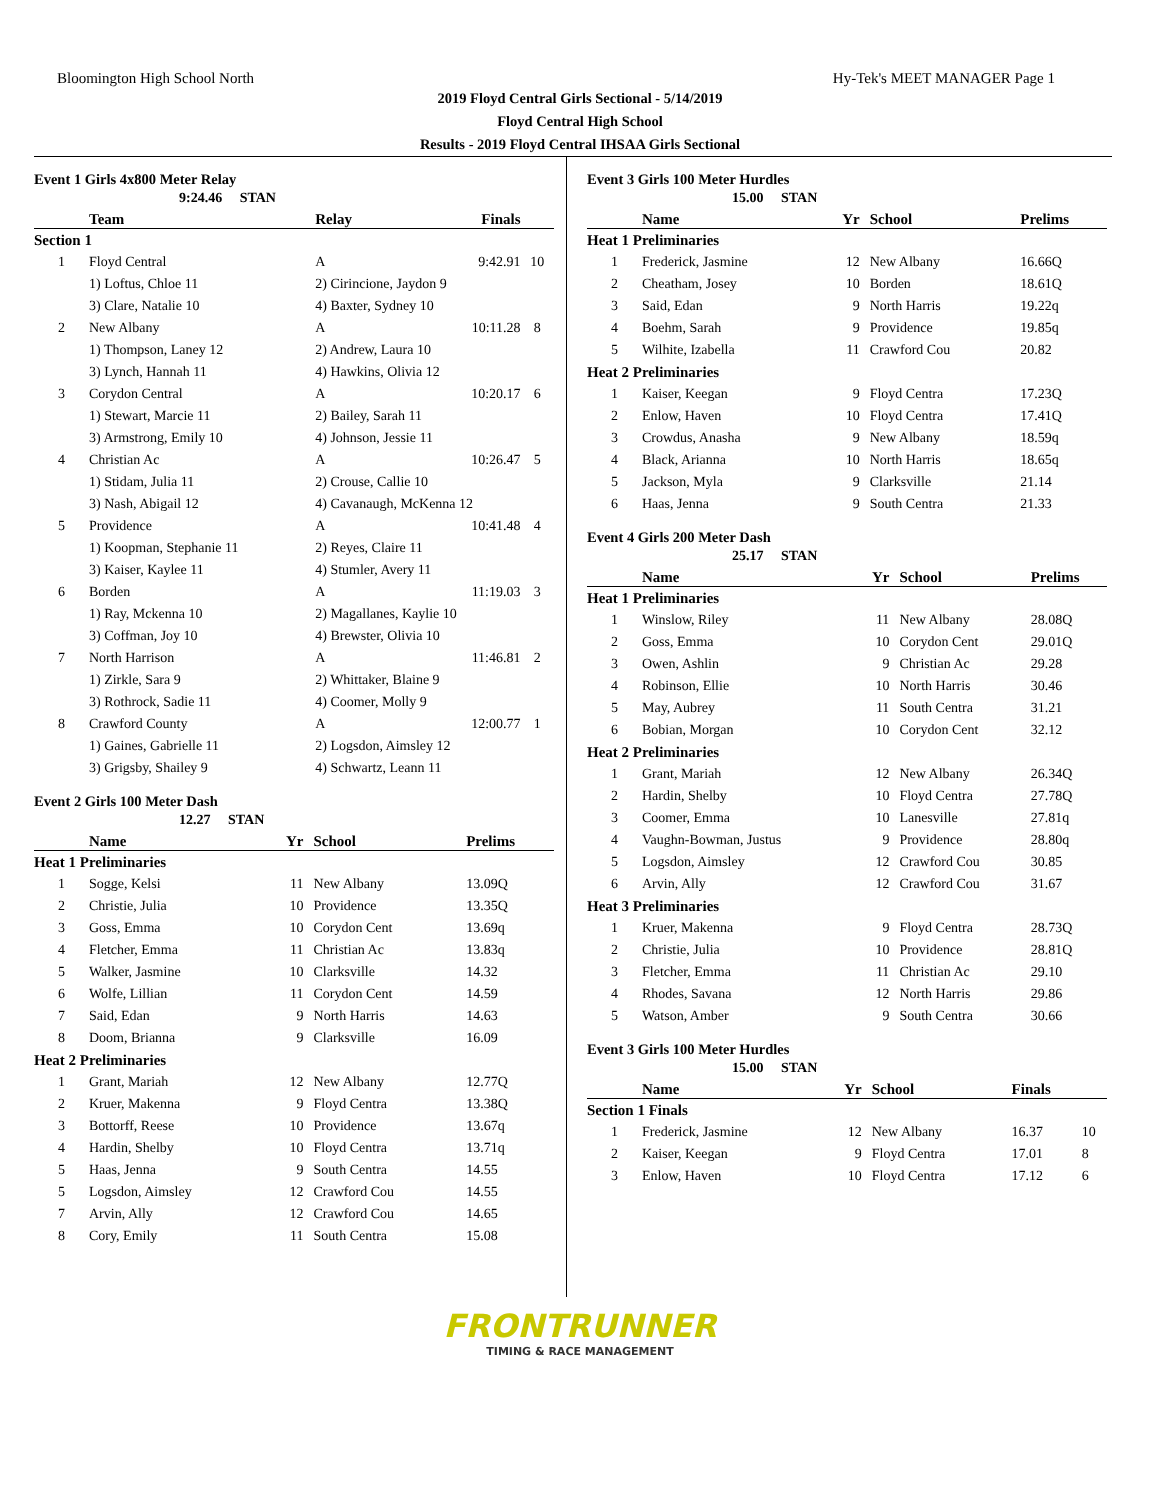Bloomington High School North Hy-Tek's MEET MANAGER Page 1
2019 Floyd Central Girls Sectional - 5/14/2019
Floyd Central High School
Results - 2019 Floyd Central IHSAA Girls Sectional
Event 1 Girls 4x800 Meter Relay
9:24.46 STAN
| | Team | Relay | | Finals | |
| --- | --- | --- | --- | --- | --- |
| Section 1 | | | | | |
| 1 | Floyd Central | A | | 9:42.91 | 10 |
| | 1) Loftus, Chloe 11 | 2) Cirincione, Jaydon 9 | | | |
| | 3) Clare, Natalie 10 | 4) Baxter, Sydney 10 | | | |
| 2 | New Albany | A | | 10:11.28 | 8 |
| | 1) Thompson, Laney 12 | 2) Andrew, Laura 10 | | | |
| | 3) Lynch, Hannah 11 | 4) Hawkins, Olivia 12 | | | |
| 3 | Corydon Central | A | | 10:20.17 | 6 |
| | 1) Stewart, Marcie 11 | 2) Bailey, Sarah 11 | | | |
| | 3) Armstrong, Emily 10 | 4) Johnson, Jessie 11 | | | |
| 4 | Christian Ac | A | | 10:26.47 | 5 |
| | 1) Stidam, Julia 11 | 2) Crouse, Callie 10 | | | |
| | 3) Nash, Abigail 12 | 4) Cavanaugh, McKenna 12 | | | |
| 5 | Providence | A | | 10:41.48 | 4 |
| | 1) Koopman, Stephanie 11 | 2) Reyes, Claire 11 | | | |
| | 3) Kaiser, Kaylee 11 | 4) Stumler, Avery 11 | | | |
| 6 | Borden | A | | 11:19.03 | 3 |
| | 1) Ray, Mckenna 10 | 2) Magallanes, Kaylie 10 | | | |
| | 3) Coffman, Joy 10 | 4) Brewster, Olivia 10 | | | |
| 7 | North Harrison | A | | 11:46.81 | 2 |
| | 1) Zirkle, Sara 9 | 2) Whittaker, Blaine 9 | | | |
| | 3) Rothrock, Sadie 11 | 4) Coomer, Molly 9 | | | |
| 8 | Crawford County | A | | 12:00.77 | 1 |
| | 1) Gaines, Gabrielle 11 | 2) Logsdon, Aimsley 12 | | | |
| | 3) Grigsby, Shailey 9 | 4) Schwartz, Leann 11 | | | |
Event 2 Girls 100 Meter Dash
12.27 STAN
| | Name | Yr | School | Prelims |
| --- | --- | --- | --- | --- |
| Heat 1 Preliminaries | | | | |
| 1 | Sogge, Kelsi | 11 | New Albany | 13.09Q |
| 2 | Christie, Julia | 10 | Providence | 13.35Q |
| 3 | Goss, Emma | 10 | Corydon Cent | 13.69q |
| 4 | Fletcher, Emma | 11 | Christian Ac | 13.83q |
| 5 | Walker, Jasmine | 10 | Clarksville | 14.32 |
| 6 | Wolfe, Lillian | 11 | Corydon Cent | 14.59 |
| 7 | Said, Edan | 9 | North Harris | 14.63 |
| 8 | Doom, Brianna | 9 | Clarksville | 16.09 |
| Heat 2 Preliminaries | | | | |
| 1 | Grant, Mariah | 12 | New Albany | 12.77Q |
| 2 | Kruer, Makenna | 9 | Floyd Centra | 13.38Q |
| 3 | Bottorff, Reese | 10 | Providence | 13.67q |
| 4 | Hardin, Shelby | 10 | Floyd Centra | 13.71q |
| 5 | Haas, Jenna | 9 | South Centra | 14.55 |
| 5 | Logsdon, Aimsley | 12 | Crawford Cou | 14.55 |
| 7 | Arvin, Ally | 12 | Crawford Cou | 14.65 |
| 8 | Cory, Emily | 11 | South Centra | 15.08 |
Event 3 Girls 100 Meter Hurdles
15.00 STAN
| | Name | Yr | School | Prelims |
| --- | --- | --- | --- | --- |
| Heat 1 Preliminaries | | | | |
| 1 | Frederick, Jasmine | 12 | New Albany | 16.66Q |
| 2 | Cheatham, Josey | 10 | Borden | 18.61Q |
| 3 | Said, Edan | 9 | North Harris | 19.22q |
| 4 | Boehm, Sarah | 9 | Providence | 19.85q |
| 5 | Wilhite, Izabella | 11 | Crawford Cou | 20.82 |
| Heat 2 Preliminaries | | | | |
| 1 | Kaiser, Keegan | 9 | Floyd Centra | 17.23Q |
| 2 | Enlow, Haven | 10 | Floyd Centra | 17.41Q |
| 3 | Crowdus, Anasha | 9 | New Albany | 18.59q |
| 4 | Black, Arianna | 10 | North Harris | 18.65q |
| 5 | Jackson, Myla | 9 | Clarksville | 21.14 |
| 6 | Haas, Jenna | 9 | South Centra | 21.33 |
Event 4 Girls 200 Meter Dash
25.17 STAN
| | Name | Yr | School | Prelims |
| --- | --- | --- | --- | --- |
| Heat 1 Preliminaries | | | | |
| 1 | Winslow, Riley | 11 | New Albany | 28.08Q |
| 2 | Goss, Emma | 10 | Corydon Cent | 29.01Q |
| 3 | Owen, Ashlin | 9 | Christian Ac | 29.28 |
| 4 | Robinson, Ellie | 10 | North Harris | 30.46 |
| 5 | May, Aubrey | 11 | South Centra | 31.21 |
| 6 | Bobian, Morgan | 10 | Corydon Cent | 32.12 |
| Heat 2 Preliminaries | | | | |
| 1 | Grant, Mariah | 12 | New Albany | 26.34Q |
| 2 | Hardin, Shelby | 10 | Floyd Centra | 27.78Q |
| 3 | Coomer, Emma | 10 | Lanesville | 27.81q |
| 4 | Vaughn-Bowman, Justus | 9 | Providence | 28.80q |
| 5 | Logsdon, Aimsley | 12 | Crawford Cou | 30.85 |
| 6 | Arvin, Ally | 12 | Crawford Cou | 31.67 |
| Heat 3 Preliminaries | | | | |
| 1 | Kruer, Makenna | 9 | Floyd Centra | 28.73Q |
| 2 | Christie, Julia | 10 | Providence | 28.81Q |
| 3 | Fletcher, Emma | 11 | Christian Ac | 29.10 |
| 4 | Rhodes, Savana | 12 | North Harris | 29.86 |
| 5 | Watson, Amber | 9 | South Centra | 30.66 |
Event 3 Girls 100 Meter Hurdles
15.00 STAN
| | Name | Yr | School | Finals | |
| --- | --- | --- | --- | --- | --- |
| Section 1 Finals | | | | | |
| 1 | Frederick, Jasmine | 12 | New Albany | 16.37 | 10 |
| 2 | Kaiser, Keegan | 9 | Floyd Centra | 17.01 | 8 |
| 3 | Enlow, Haven | 10 | Floyd Centra | 17.12 | 6 |
FRONTRUNNER
TIMING & RACE MANAGEMENT